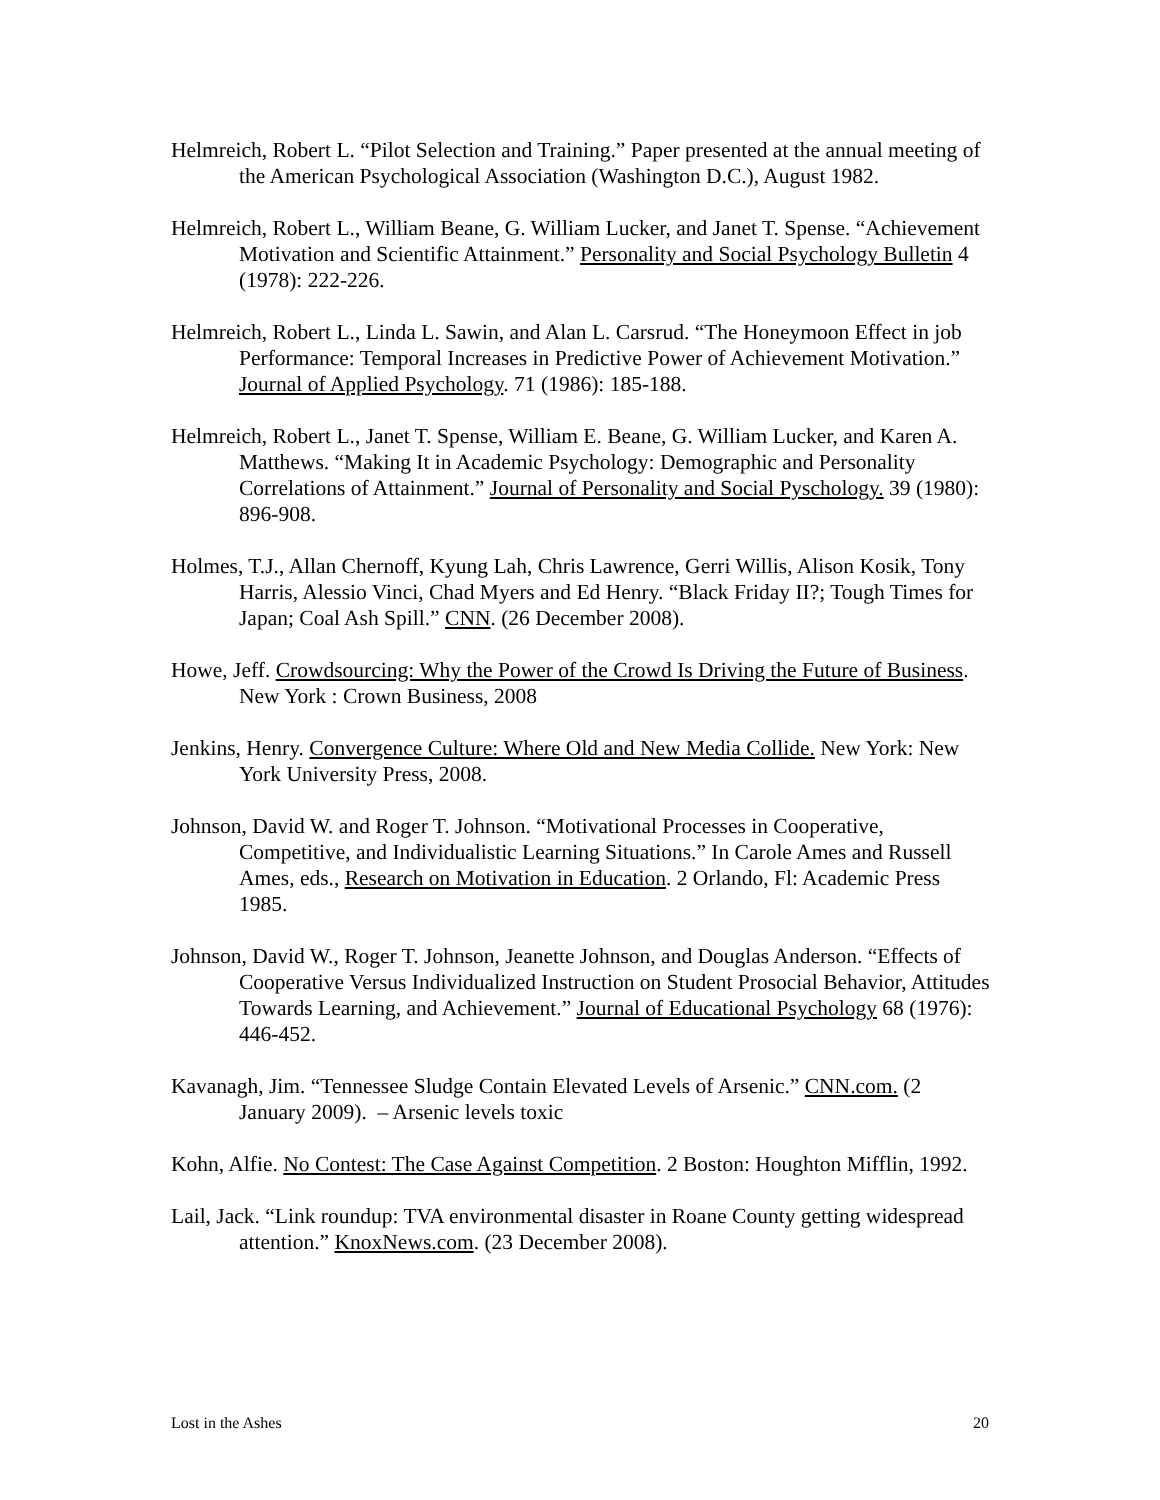Helmreich, Robert L. “Pilot Selection and Training.” Paper presented at the annual meeting of the American Psychological Association (Washington D.C.), August 1982.
Helmreich, Robert L., William Beane, G. William Lucker, and Janet T. Spense. “Achievement Motivation and Scientific Attainment.” Personality and Social Psychology Bulletin 4 (1978): 222-226.
Helmreich, Robert L., Linda L. Sawin, and Alan L. Carsrud. “The Honeymoon Effect in job Performance: Temporal Increases in Predictive Power of Achievement Motivation.” Journal of Applied Psychology. 71 (1986): 185-188.
Helmreich, Robert L., Janet T. Spense, William E. Beane, G. William Lucker, and Karen A. Matthews. “Making It in Academic Psychology: Demographic and Personality Correlations of Attainment.” Journal of Personality and Social Pyschology. 39 (1980): 896-908.
Holmes, T.J., Allan Chernoff, Kyung Lah, Chris Lawrence, Gerri Willis, Alison Kosik, Tony Harris, Alessio Vinci, Chad Myers and Ed Henry. “Black Friday II?; Tough Times for Japan; Coal Ash Spill.” CNN. (26 December 2008).
Howe, Jeff. Crowdsourcing: Why the Power of the Crowd Is Driving the Future of Business. New York : Crown Business, 2008
Jenkins, Henry. Convergence Culture: Where Old and New Media Collide. New York: New York University Press, 2008.
Johnson, David W. and Roger T. Johnson. “Motivational Processes in Cooperative, Competitive, and Individualistic Learning Situations.” In Carole Ames and Russell Ames, eds., Research on Motivation in Education. 2 Orlando, Fl: Academic Press 1985.
Johnson, David W., Roger T. Johnson, Jeanette Johnson, and Douglas Anderson. “Effects of Cooperative Versus Individualized Instruction on Student Prosocial Behavior, Attitudes Towards Learning, and Achievement.” Journal of Educational Psychology 68 (1976): 446-452.
Kavanagh, Jim. “Tennessee Sludge Contain Elevated Levels of Arsenic.” CNN.com. (2 January 2009). – Arsenic levels toxic
Kohn, Alfie. No Contest: The Case Against Competition. 2 Boston: Houghton Mifflin, 1992.
Lail, Jack. “Link roundup: TVA environmental disaster in Roane County getting widespread attention.” KnoxNews.com. (23 December 2008).
Lost in the Ashes 20